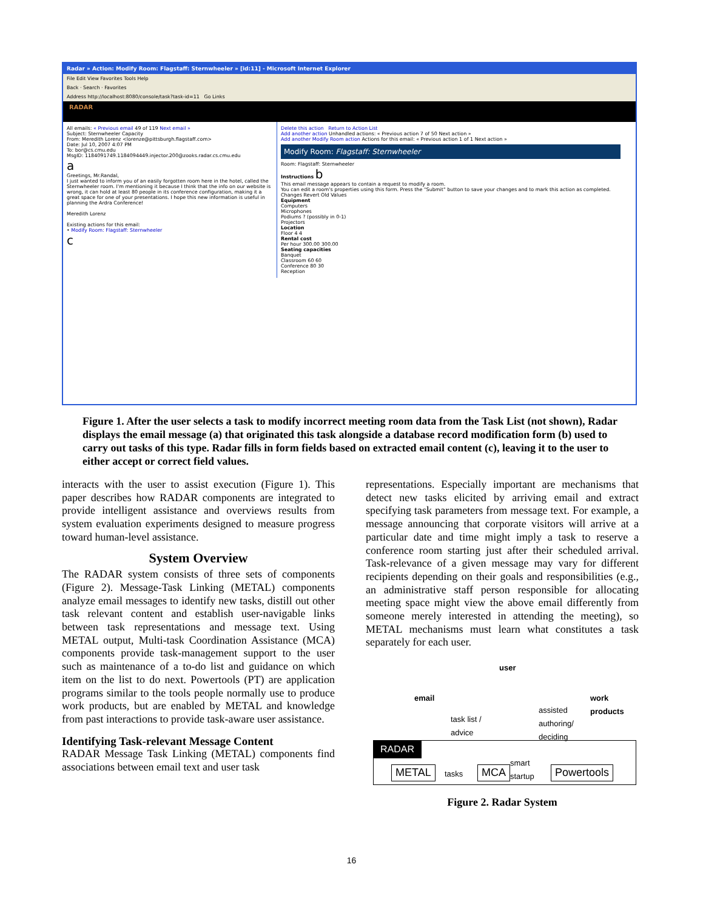Radar » Action: Modify Room: Flagstaff: Sternwheeler » [id:11] - Microsoft Internet Explorer
File Edit View Favorites Tools Help
Back · Search · Favorites
Address http://localhost:8080/console/task?task-id=11 Go Links
RADAR
All emails: « Previous email 49 of 119 Next email »
Subject: Sternwheeler Capacity
From: Meredith Lorenz <lorenze@pittsburgh.flagstaff.com>
Date: Jul 10, 2007 4:07 PM
To: bor@cs.cmu.edu
MsgID: 1184091749.1184094449.injector.200@zooks.radar.cs.cmu.edu
a
Greetings, Mr.Randal,
I just wanted to inform you of an easily forgotten room here in the hotel, called the Sternwheeler room. I'm mentioning it because I think that the info on our website is wrong, it can hold at least 80 people in its conference configuration, making it a great space for one of your presentations. I hope this new information is useful in planning the Ardra Conference!
Meredith Lorenz
Existing actions for this email:
• Modify Room: Flagstaff: Sternwheeler
c
Delete this action Return to Action List
Add another action Unhandled actions: « Previous action 7 of 50 Next action »
Add another Modify Room action Actions for this email: « Previous action 1 of 1 Next action »
Modify Room: Flagstaff: Sternwheeler
Room: Flagstaff: Sternwheeler
Instructions b
This email message appears to contain a request to modify a room.
You can edit a room's properties using this form. Press the "Submit" button to save your changes and to mark this action as completed.
Changes Revert Old Values
Equipment
Computers
Microphones
Podiums ? (possibly in 0-1)
Projectors
Location
Floor 4 4
Rental cost
Per hour 300.00 300.00
Seating capacities
Banquet
Classroom 60 60
Conference 80 30
Reception
Figure 1. After the user selects a task to modify incorrect meeting room data from the Task List (not shown), Radar displays the email message (a) that originated this task alongside a database record modification form (b) used to carry out tasks of this type. Radar fills in form fields based on extracted email content (c), leaving it to the user to either accept or correct field values.
interacts with the user to assist execution (Figure 1). This paper describes how RADAR components are integrated to provide intelligent assistance and overviews results from system evaluation experiments designed to measure progress toward human-level assistance.
System Overview
The RADAR system consists of three sets of components (Figure 2). Message-Task Linking (METAL) components analyze email messages to identify new tasks, distill out other task relevant content and establish user-navigable links between task representations and message text. Using METAL output, Multi-task Coordination Assistance (MCA) components provide task-management support to the user such as maintenance of a to-do list and guidance on which item on the list to do next. Powertools (PT) are application programs similar to the tools people normally use to produce work products, but are enabled by METAL and knowledge from past interactions to provide task-aware user assistance.
Identifying Task-relevant Message Content
RADAR Message Task Linking (METAL) components find associations between email text and user task
representations. Especially important are mechanisms that detect new tasks elicited by arriving email and extract specifying task parameters from message text. For example, a message announcing that corporate visitors will arrive at a particular date and time might imply a task to reserve a conference room starting just after their scheduled arrival. Task-relevance of a given message may vary for different recipients depending on their goals and responsibilities (e.g., an administrative staff person responsible for allocating meeting space might view the above email differently from someone merely interested in attending the meeting), so METAL mechanisms must learn what constitutes a task separately for each user.
email
user
work
products
task list /
advice
assisted
authoring/
deciding
RADAR
METAL tasks MCA
smart
startup Powertools
Figure 2. Radar System
16